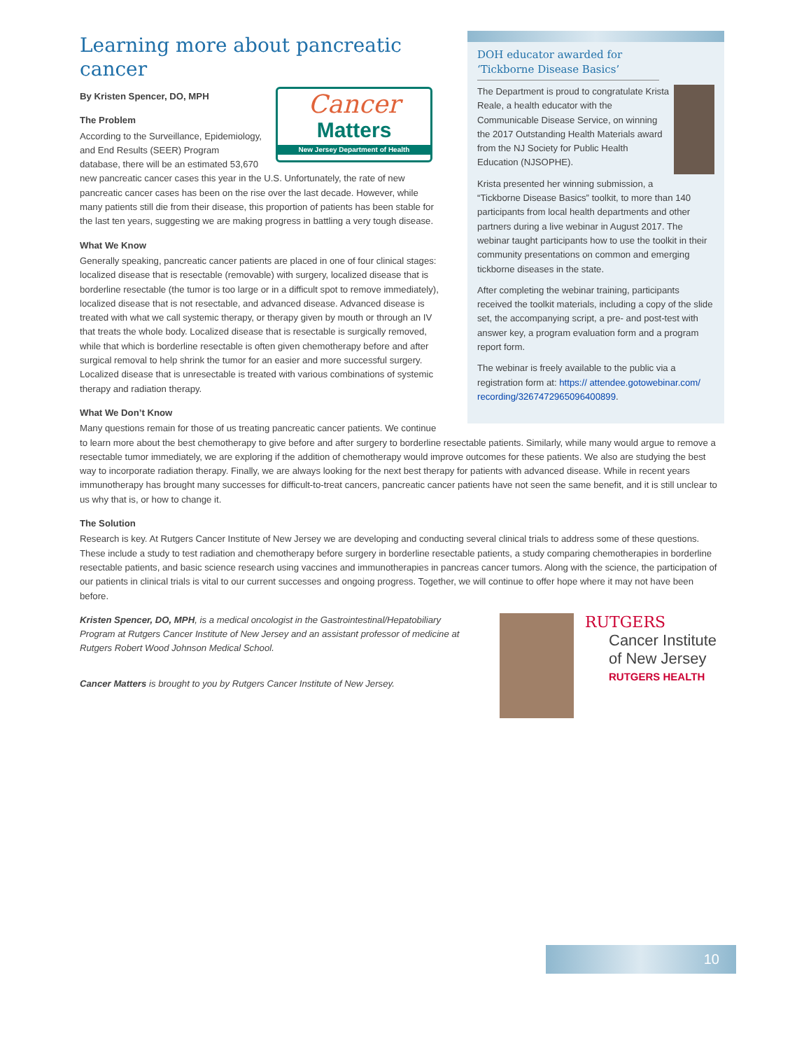DOH educator awarded for ‘Tickborne Disease Basics’
The Department is proud to congratulate Krista Reale, a health educator with the Communicable Disease Service, on winning the 2017 Outstanding Health Materials award from the NJ Society for Public Health Education (NJSOPHE).
Krista presented her winning submission, a “Tickborne Disease Basics” toolkit, to more than 140 participants from local health departments and other partners during a live webinar in August 2017. The webinar taught participants how to use the toolkit in their community presentations on common and emerging tickborne diseases in the state.
After completing the webinar training, participants received the toolkit materials, including a copy of the slide set, the accompanying script, a pre- and post-test with answer key, a program evaluation form and a program report form.
The webinar is freely available to the public via a registration form at: https:// attendee.gotowebinar.com/ recording/3267472965096400899.
Learning more about pancreatic cancer
Cancer
Matters
New Jersey Department of Health
By Kristen Spencer, DO, MPH
The Problem
According to the Surveillance, Epidemiology, and End Results (SEER) Program database, there will be an estimated 53,670 new pancreatic cancer cases this year in the U.S. Unfortunately, the rate of new pancreatic cancer cases has been on the rise over the last decade. However, while many patients still die from their disease, this proportion of patients has been stable for the last ten years, suggesting we are making progress in battling a very tough disease.
What We Know
Generally speaking, pancreatic cancer patients are placed in one of four clinical stages: localized disease that is resectable (removable) with surgery, localized disease that is borderline resectable (the tumor is too large or in a difficult spot to remove immediately), localized disease that is not resectable, and advanced disease. Advanced disease is treated with what we call systemic therapy, or therapy given by mouth or through an IV that treats the whole body. Localized disease that is resectable is surgically removed, while that which is borderline resectable is often given chemotherapy before and after surgical removal to help shrink the tumor for an easier and more successful surgery. Localized disease that is unresectable is treated with various combinations of systemic therapy and radiation therapy.
What We Don’t Know
Many questions remain for those of us treating pancreatic cancer patients. We continue to learn more about the best chemotherapy to give before and after surgery to borderline resectable patients. Similarly, while many would argue to remove a resectable tumor immediately, we are exploring if the addition of chemotherapy would improve outcomes for these patients. We also are studying the best way to incorporate radiation therapy. Finally, we are always looking for the next best therapy for patients with advanced disease. While in recent years immunotherapy has brought many successes for difficult-to-treat cancers, pancreatic cancer patients have not seen the same benefit, and it is still unclear to us why that is, or how to change it.
The Solution
Research is key. At Rutgers Cancer Institute of New Jersey we are developing and conducting several clinical trials to address some of these questions. These include a study to test radiation and chemotherapy before surgery in borderline resectable patients, a study comparing chemotherapies in borderline resectable patients, and basic science research using vaccines and immunotherapies in pancreas cancer tumors. Along with the science, the participation of our patients in clinical trials is vital to our current successes and ongoing progress. Together, we will continue to offer hope where it may not have been before.
Kristen Spencer, DO, MPH, is a medical oncologist in the Gastrointestinal/Hepatobiliary Program at Rutgers Cancer Institute of New Jersey and an assistant professor of medicine at Rutgers Robert Wood Johnson Medical School.
Cancer Matters is brought to you by Rutgers Cancer Institute of New Jersey.
RUTGERS
Cancer Institute
of New Jersey
RUTGERS HEALTH
10